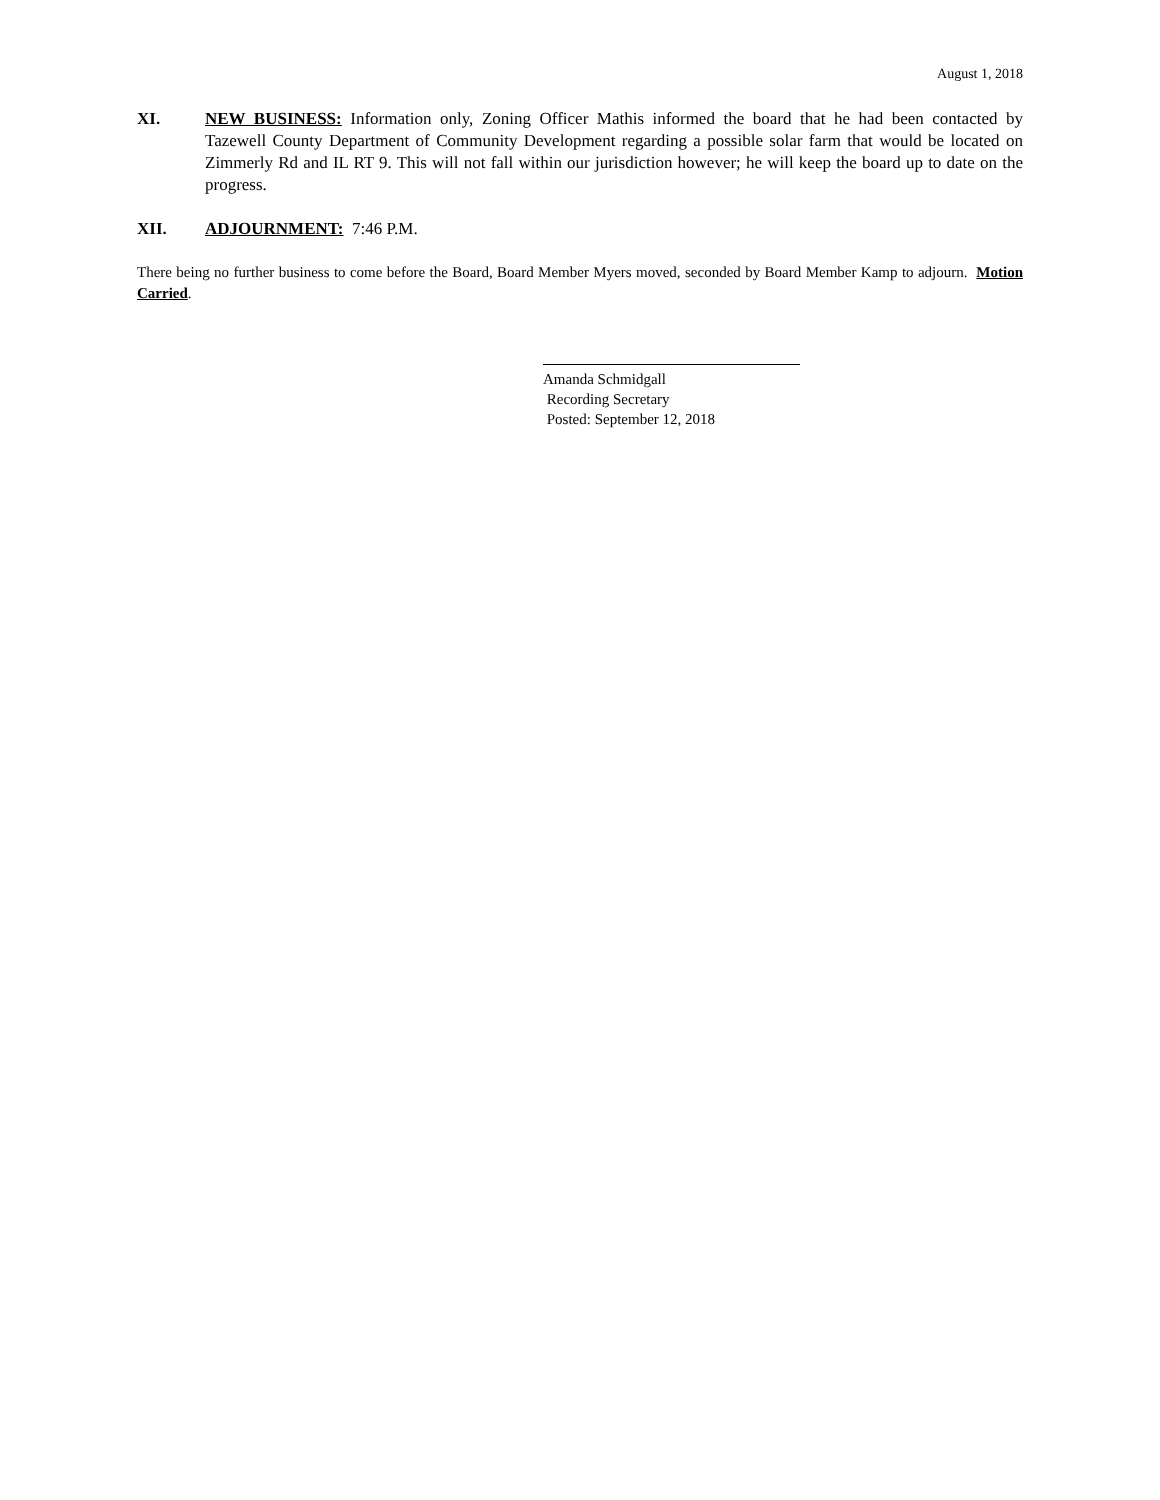August 1, 2018
XI. NEW BUSINESS: Information only, Zoning Officer Mathis informed the board that he had been contacted by Tazewell County Department of Community Development regarding a possible solar farm that would be located on Zimmerly Rd and IL RT 9. This will not fall within our jurisdiction however; he will keep the board up to date on the progress.
XII. ADJOURNMENT: 7:46 P.M.
There being no further business to come before the Board, Board Member Myers moved, seconded by Board Member Kamp to adjourn. Motion Carried.
Amanda Schmidgall
Recording Secretary
Posted: September 12, 2018